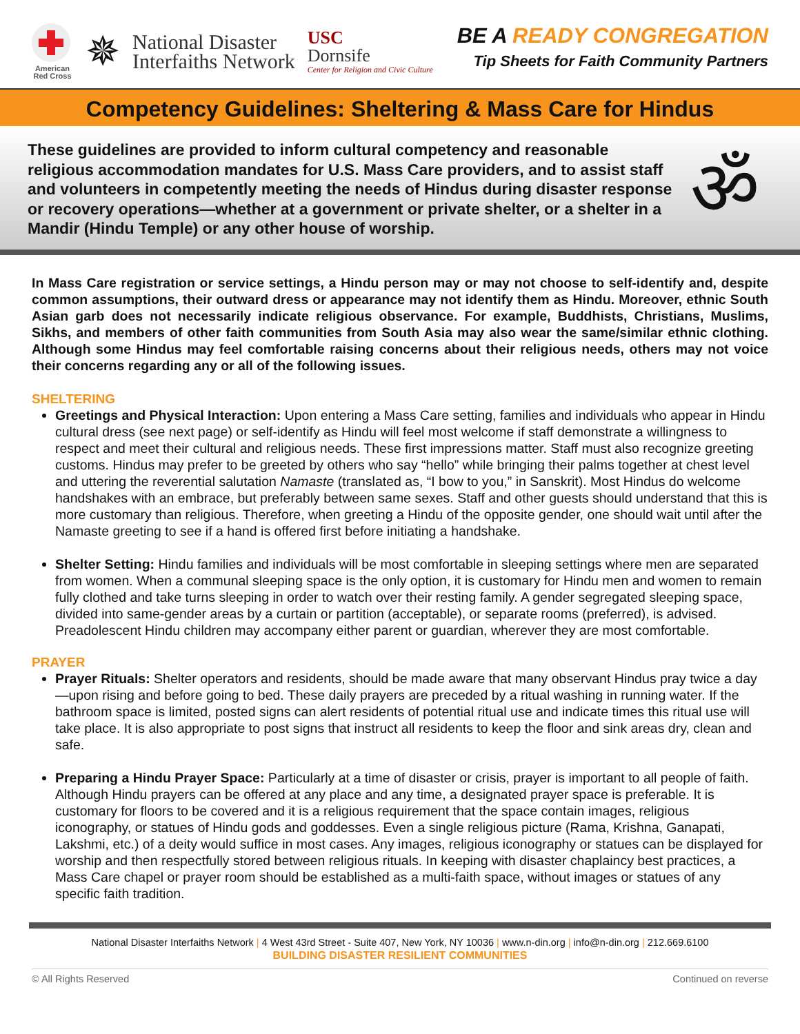American Red Cross
✵
National Disaster
Interfaiths Network
USC
Dornsife
Center for Religion and Civic Culture
BE A READY CONGREGATION
Tip Sheets for Faith Community Partners
Competency Guidelines: Sheltering & Mass Care for Hindus
These guidelines are provided to inform cultural competency and reasonable religious accommodation mandates for U.S. Mass Care providers, and to assist staff and volunteers in competently meeting the needs of Hindus during disaster response or recovery operations—whether at a government or private shelter, or a shelter in a Mandir (Hindu Temple) or any other house of worship.
ॐ
In Mass Care registration or service settings, a Hindu person may or may not choose to self-identify and, despite common assumptions, their outward dress or appearance may not identify them as Hindu. Moreover, ethnic South Asian garb does not necessarily indicate religious observance. For example, Buddhists, Christians, Muslims, Sikhs, and members of other faith communities from South Asia may also wear the same/similar ethnic clothing. Although some Hindus may feel comfortable raising concerns about their religious needs, others may not voice their concerns regarding any or all of the following issues.
SHELTERING
Greetings and Physical Interaction: Upon entering a Mass Care setting, families and individuals who appear in Hindu cultural dress (see next page) or self-identify as Hindu will feel most welcome if staff demonstrate a willingness to respect and meet their cultural and religious needs. These first impressions matter. Staff must also recognize greeting customs. Hindus may prefer to be greeted by others who say “hello” while bringing their palms together at chest level and uttering the reverential salutation Namaste (translated as, “I bow to you,” in Sanskrit). Most Hindus do welcome handshakes with an embrace, but preferably between same sexes. Staff and other guests should understand that this is more customary than religious. Therefore, when greeting a Hindu of the opposite gender, one should wait until after the Namaste greeting to see if a hand is offered first before initiating a handshake.
Shelter Setting: Hindu families and individuals will be most comfortable in sleeping settings where men are separated from women. When a communal sleeping space is the only option, it is customary for Hindu men and women to remain fully clothed and take turns sleeping in order to watch over their resting family. A gender segregated sleeping space, divided into same-gender areas by a curtain or partition (acceptable), or separate rooms (preferred), is advised. Preadolescent Hindu children may accompany either parent or guardian, wherever they are most comfortable.
PRAYER
Prayer Rituals: Shelter operators and residents, should be made aware that many observant Hindus pray twice a day—upon rising and before going to bed. These daily prayers are preceded by a ritual washing in running water. If the bathroom space is limited, posted signs can alert residents of potential ritual use and indicate times this ritual use will take place. It is also appropriate to post signs that instruct all residents to keep the floor and sink areas dry, clean and safe.
Preparing a Hindu Prayer Space: Particularly at a time of disaster or crisis, prayer is important to all people of faith. Although Hindu prayers can be offered at any place and any time, a designated prayer space is preferable. It is customary for floors to be covered and it is a religious requirement that the space contain images, religious iconography, or statues of Hindu gods and goddesses. Even a single religious picture (Rama, Krishna, Ganapati, Lakshmi, etc.) of a deity would suffice in most cases. Any images, religious iconography or statues can be displayed for worship and then respectfully stored between religious rituals. In keeping with disaster chaplaincy best practices, a Mass Care chapel or prayer room should be established as a multi-faith space, without images or statues of any specific faith tradition.
National Disaster Interfaiths Network | 4 West 43rd Street - Suite 407, New York, NY 10036 | www.n-din.org | info@n-din.org | 212.669.6100
BUILDING DISASTER RESILIENT COMMUNITIES
© All Rights Reserved Continued on reverse